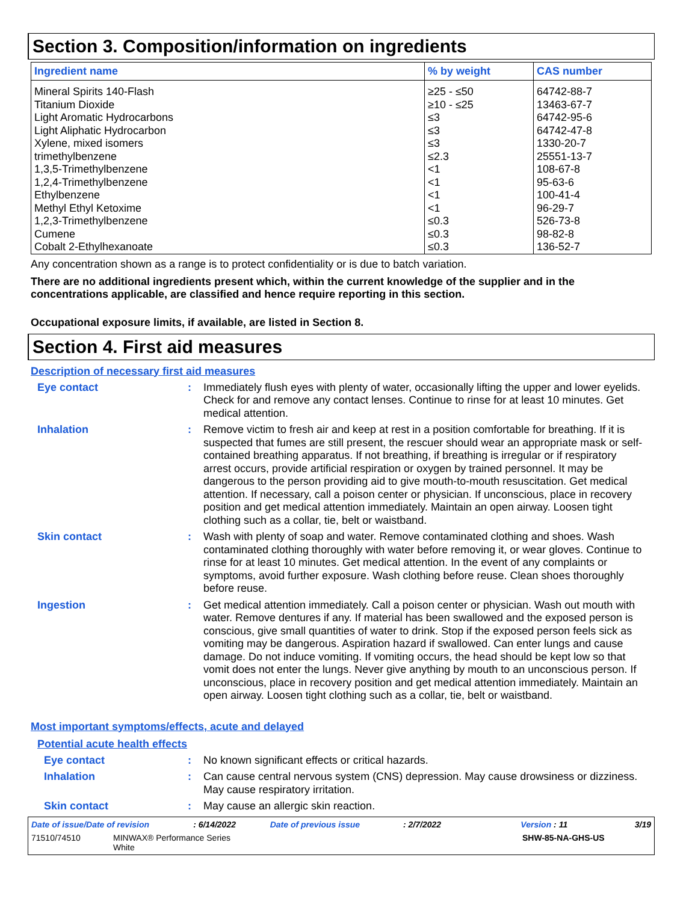Section 3. Composition/information on ingredients
| Ingredient name | % by weight | CAS number |
| --- | --- | --- |
| Mineral Spirits 140-Flash Titanium Dioxide Light Aromatic Hydrocarbons Light Aliphatic Hydrocarbon Xylene, mixed isomers trimethylbenzene 1,3,5-Trimethylbenzene 1,2,4-Trimethylbenzene Ethylbenzene Methyl Ethyl Ketoxime 1,2,3-Trimethylbenzene Cumene Cobalt 2-Ethylhexanoate | ≥25 - ≤50 ≥10 - ≤25 ≤3 ≤3 ≤3 ≤2.3 <1 <1 <1 <1 ≤0.3 ≤0.3 ≤0.3 | 64742-88-7 13463-67-7 64742-95-6 64742-47-8 1330-20-7 25551-13-7 108-67-8 95-63-6 100-41-4 96-29-7 526-73-8 98-82-8 136-52-7 |
Any concentration shown as a range is to protect confidentiality or is due to batch variation.
There are no additional ingredients present which, within the current knowledge of the supplier and in the concentrations applicable, are classified and hence require reporting in this section.
Occupational exposure limits, if available, are listed in Section 8.
Section 4. First aid measures
Description of necessary first aid measures
Eye contact : Immediately flush eyes with plenty of water, occasionally lifting the upper and lower eyelids. Check for and remove any contact lenses. Continue to rinse for at least 10 minutes. Get medical attention.
Inhalation : Remove victim to fresh air and keep at rest in a position comfortable for breathing. If it is suspected that fumes are still present, the rescuer should wear an appropriate mask or self-contained breathing apparatus. If not breathing, if breathing is irregular or if respiratory arrest occurs, provide artificial respiration or oxygen by trained personnel. It may be dangerous to the person providing aid to give mouth-to-mouth resuscitation. Get medical attention. If necessary, call a poison center or physician. If unconscious, place in recovery position and get medical attention immediately. Maintain an open airway. Loosen tight clothing such as a collar, tie, belt or waistband.
Skin contact : Wash with plenty of soap and water. Remove contaminated clothing and shoes. Wash contaminated clothing thoroughly with water before removing it, or wear gloves. Continue to rinse for at least 10 minutes. Get medical attention. In the event of any complaints or symptoms, avoid further exposure. Wash clothing before reuse. Clean shoes thoroughly before reuse.
Ingestion : Get medical attention immediately. Call a poison center or physician. Wash out mouth with water. Remove dentures if any. If material has been swallowed and the exposed person is conscious, give small quantities of water to drink. Stop if the exposed person feels sick as vomiting may be dangerous. Aspiration hazard if swallowed. Can enter lungs and cause damage. Do not induce vomiting. If vomiting occurs, the head should be kept low so that vomit does not enter the lungs. Never give anything by mouth to an unconscious person. If unconscious, place in recovery position and get medical attention immediately. Maintain an open airway. Loosen tight clothing such as a collar, tie, belt or waistband.
Most important symptoms/effects, acute and delayed
Potential acute health effects
Eye contact : No known significant effects or critical hazards.
Inhalation : Can cause central nervous system (CNS) depression. May cause drowsiness or dizziness. May cause respiratory irritation.
Skin contact : May cause an allergic skin reaction.
Date of issue/Date of revision: 6/14/2022 Date of previous issue: 2/7/2022 Version : 11 3/19
71510/74510 MINWAX® Performance Series
White SHW-85-NA-GHS-US